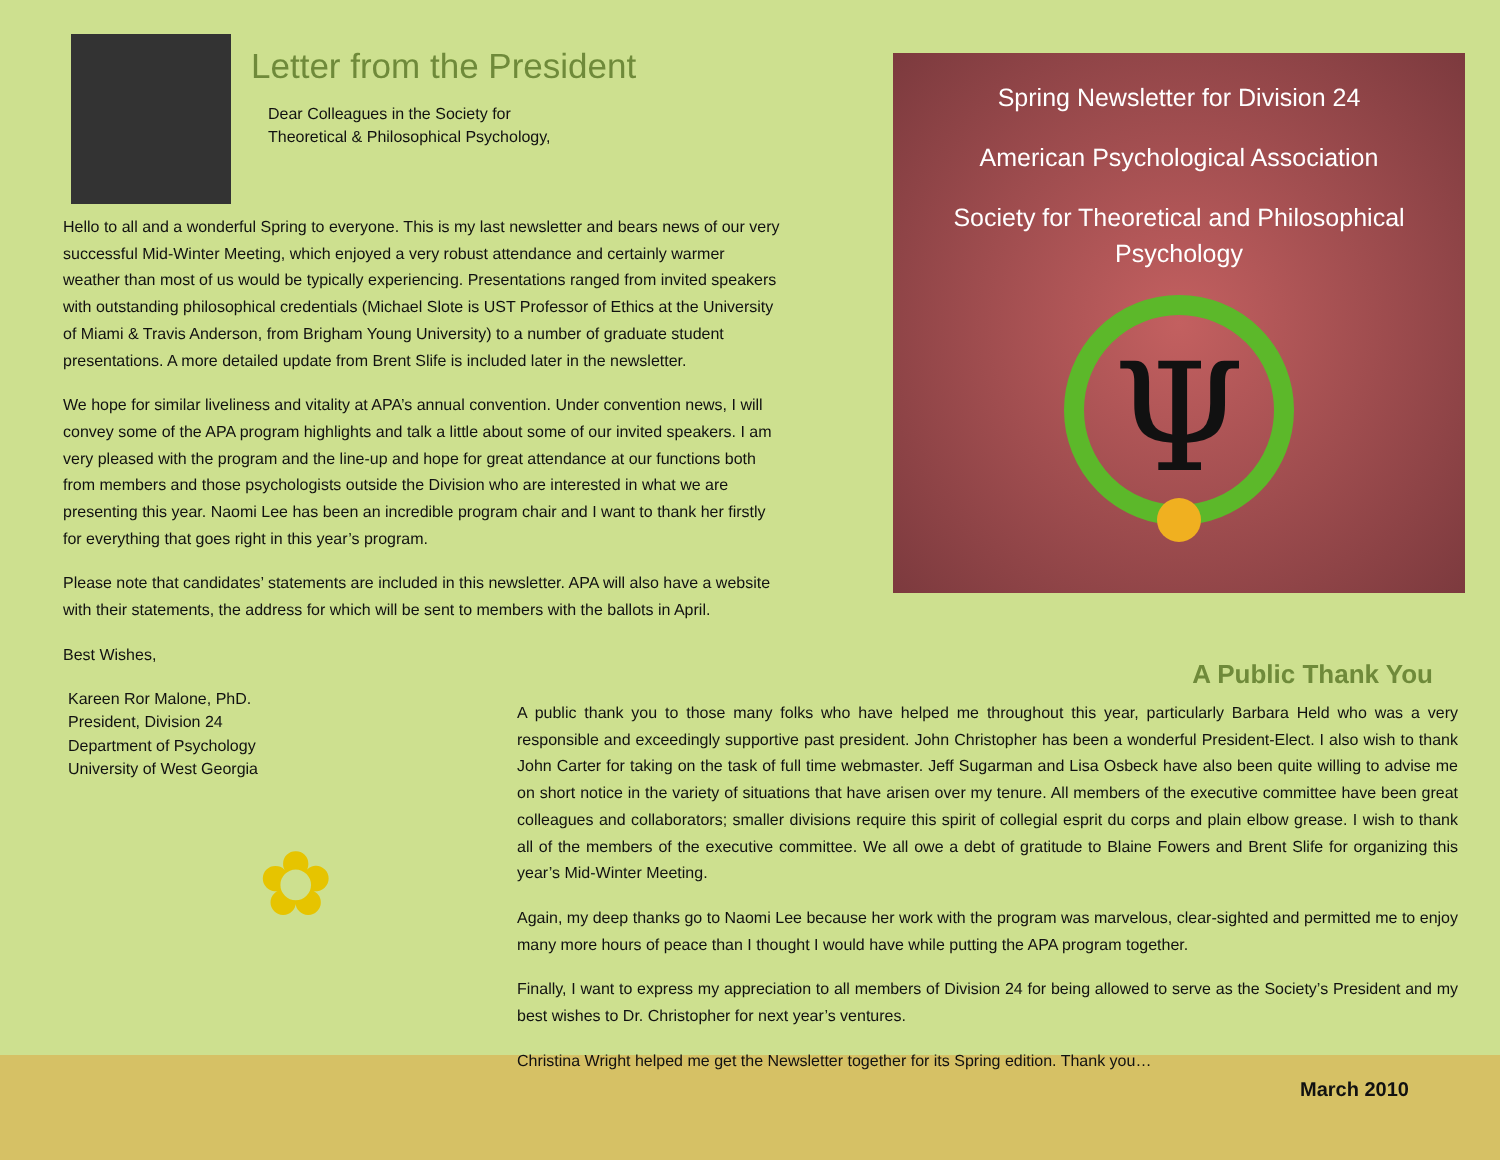Letter from the President
Dear Colleagues in the Society for
Theoretical & Philosophical Psychology,
Hello to all and a wonderful Spring to everyone. This is my last newsletter and bears news of our very successful Mid-Winter Meeting, which enjoyed a very robust attendance and certainly warmer weather than most of us would be typically experiencing. Presentations ranged from invited speakers with outstanding philosophical credentials (Michael Slote is UST Professor of Ethics at the University of Miami & Travis Anderson, from Brigham Young University) to a number of graduate student presentations. A more detailed update from Brent Slife is included later in the newsletter.
We hope for similar liveliness and vitality at APA’s annual convention. Under convention news, I will convey some of the APA program highlights and talk a little about some of our invited speakers. I am very pleased with the program and the line-up and hope for great attendance at our functions both from members and those psychologists outside the Division who are interested in what we are presenting this year. Naomi Lee has been an incredible program chair and I want to thank her firstly for everything that goes right in this year’s program.
Please note that candidates’ statements are included in this newsletter. APA will also have a website with their statements, the address for which will be sent to members with the ballots in April.
Best Wishes,
Kareen Ror Malone, PhD.
President, Division 24
Department of Psychology
University of West Georgia
✿
Spring Newsletter for Division 24
American Psychological Association
Society for Theoretical and Philosophical Psychology
Ψ
A Public Thank You
A public thank you to those many folks who have helped me throughout this year, particularly Barbara Held who was a very responsible and exceedingly supportive past president. John Christopher has been a wonderful President-Elect. I also wish to thank John Carter for taking on the task of full time webmaster. Jeff Sugarman and Lisa Osbeck have also been quite willing to advise me on short notice in the variety of situations that have arisen over my tenure. All members of the executive committee have been great colleagues and collaborators; smaller divisions require this spirit of collegial esprit du corps and plain elbow grease. I wish to thank all of the members of the executive committee. We all owe a debt of gratitude to Blaine Fowers and Brent Slife for organizing this year’s Mid-Winter Meeting.
Again, my deep thanks go to Naomi Lee because her work with the program was marvelous, clear-sighted and permitted me to enjoy many more hours of peace than I thought I would have while putting the APA program together.
Finally, I want to express my appreciation to all members of Division 24 for being allowed to serve as the Society’s President and my best wishes to Dr. Christopher for next year’s ventures.
Christina Wright helped me get the Newsletter together for its Spring edition. Thank you…
March 2010